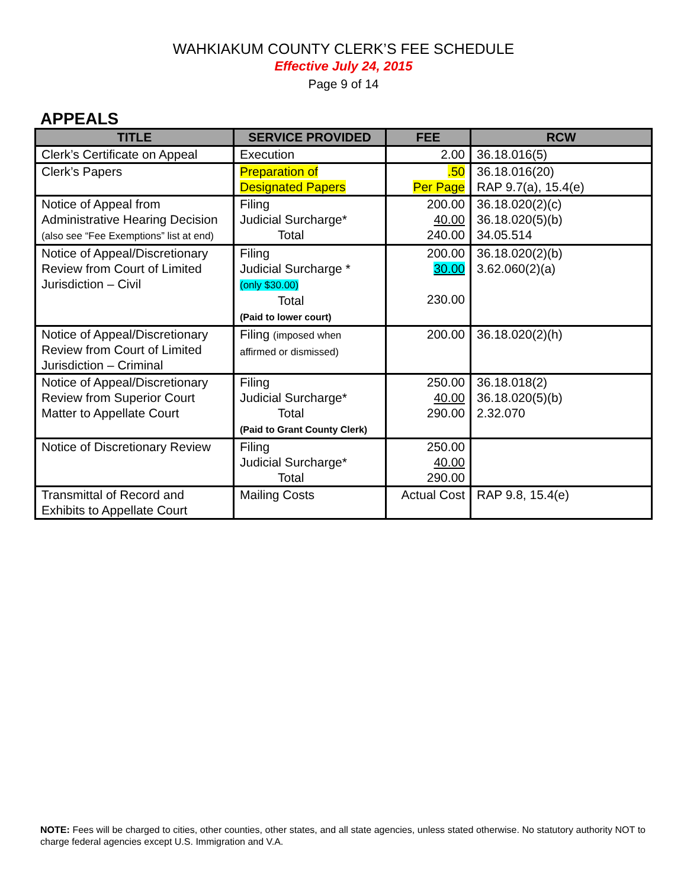WAHKIAKUM COUNTY CLERK’S FEE SCHEDULE
Effective July 24, 2015
Page 9 of 14
APPEALS
| TITLE | SERVICE PROVIDED | FEE | RCW |
| --- | --- | --- | --- |
| Clerk’s Certificate on Appeal | Execution | 2.00 | 36.18.016(5) |
| Clerk’s Papers | Preparation of Designated Papers | .50 Per Page | 36.18.016(20) RAP 9.7(a), 15.4(e) |
| Notice of Appeal from Administrative Hearing Decision (also see “Fee Exemptions” list at end) | Filing Judicial Surcharge* Total | 200.00 40.00 240.00 | 36.18.020(2)(c) 36.18.020(5)(b) 34.05.514 |
| Notice of Appeal/Discretionary Review from Court of Limited Jurisdiction – Civil | Filing Judicial Surcharge * (only $30.00) Total (Paid to lower court) | 200.00 30.00 230.00 | 36.18.020(2)(b) 3.62.060(2)(a) |
| Notice of Appeal/Discretionary Review from Court of Limited Jurisdiction – Criminal | Filing (imposed when affirmed or dismissed) | 200.00 | 36.18.020(2)(h) |
| Notice of Appeal/Discretionary Review from Superior Court Matter to Appellate Court | Filing Judicial Surcharge* Total (Paid to Grant County Clerk) | 250.00 40.00 290.00 | 36.18.018(2) 36.18.020(5)(b) 2.32.070 |
| Notice of Discretionary Review | Filing Judicial Surcharge* Total | 250.00 40.00 290.00 | |
| Transmittal of Record and Exhibits to Appellate Court | Mailing Costs | Actual Cost | RAP 9.8, 15.4(e) |
NOTE: Fees will be charged to cities, other counties, other states, and all state agencies, unless stated otherwise. No statutory authority NOT to charge federal agencies except U.S. Immigration and V.A.